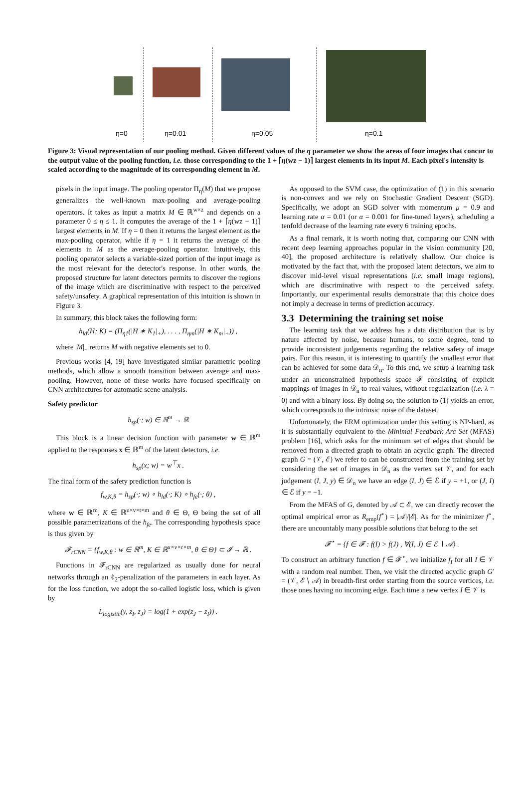η=0 η=0.01 η=0.05 η=0.1
Figure 3: Visual representation of our pooling method. Given different values of the η parameter we show the areas of four images that concur to the output value of the pooling function, i.e. those corresponding to the 1 + ⌈η(wz − 1)⌉ largest elements in its input M. Each pixel's intensity is scaled according to the magnitude of its corresponding element in M.
pixels in the input image. The pooling operator Π<sub>η</sub>(M) that we propose generalizes the well-known max-pooling and average-pooling operators. It takes as input a matrix M ∈ ℝ<sup>w×z</sup> and depends on a parameter 0 ≤ η ≤ 1. It computes the average of the 1 + ⌈η(wz − 1)⌉ largest elements in M. If η = 0 then it returns the largest element as the max-pooling operator, while if η = 1 it returns the average of the elements in M as the average-pooling operator. Intuitively, this pooling operator selects a variable-sized portion of the input image as the most relevant for the detector's response. In other words, the proposed structure for latent detectors permits to discover the regions of the image which are discriminative with respect to the perceived safety/unsafety. A graphical representation of this intuition is shown in Figure 3.
In summary, this block takes the following form:
h<sub>ld</sub>(H; K) = (Π<sub>η1</sub>(|H ∗ K<sub>1</sub>|<sub>+</sub>), . . . , Π<sub>ηm</sub>(|H ∗ K<sub>m</sub>|<sub>+</sub>)) ,
where |M|<sub>+</sub> returns M with negative elements set to 0.
Previous works [4, 19] have investigated similar parametric pooling methods, which allow a smooth transition between average and max-pooling. However, none of these works have focused specifically on CNN architectures for automatic scene analysis.
Safety predictor
h<sub>sp</sub>(·; w) ∈ ℝ<sup>m</sup> → ℝ
This block is a linear decision function with parameter w ∈ ℝ<sup>m</sup> applied to the responses x ∈ ℝ<sup>m</sup> of the latent detectors, i.e.
h<sub>sp</sub>(x; w) = w<sup>⊤</sup>x .
The final form of the safety prediction function is
f<sub>w,K,θ</sub> = h<sub>sp</sub>(·; w) ∘ h<sub>ld</sub>(·; K) ∘ h<sub>fe</sub>(·; θ) ,
where w ∈ ℝ<sup>m</sup>, K ∈ ℝ<sup>u×v×t×m</sup> and θ ∈ Θ, Θ being the set of all possible parametrizations of the h<sub>fe</sub>. The corresponding hypothesis space is thus given by
𝓕<sub>rCNN</sub> = {f<sub>w,K,θ</sub> : w ∈ ℝ<sup>m</sup>, K ∈ ℝ<sup>u×v×t×m</sup>, θ ∈ Θ} ⊂ 𝓘 → ℝ .
Functions in 𝓕<sub>rCNN</sub> are regularized as usually done for neural networks through an ℓ<sub>2</sub>-penalization of the parameters in each layer. As for the loss function, we adopt the so-called logistic loss, which is given by
L<sub>logistic</sub>(y, z<sub>I</sub>, z<sub>J</sub>) = log(1 + exp(z<sub>J</sub> − z<sub>I</sub>)) .
As opposed to the SVM case, the optimization of (1) in this scenario is non-convex and we rely on Stochastic Gradient Descent (SGD). Specifically, we adopt an SGD solver with momentum μ = 0.9 and learning rate α = 0.01 (or α = 0.001 for fine-tuned layers), scheduling a tenfold decrease of the learning rate every 6 training epochs.
As a final remark, it is worth noting that, comparing our CNN with recent deep learning approaches popular in the vision community [20, 40], the proposed architecture is relatively shallow. Our choice is motivated by the fact that, with the proposed latent detectors, we aim to discover mid-level visual representations (i.e. small image regions), which are discriminative with respect to the perceived safety. Importantly, our experimental results demonstrate that this choice does not imply a decrease in terms of prediction accuracy.
3.3 Determining the training set noise
The learning task that we address has a data distribution that is by nature affected by noise, because humans, to some degree, tend to provide inconsistent judgements regarding the relative safety of image pairs. For this reason, it is interesting to quantify the smallest error that can be achieved for some data 𝒟<sub>n</sub>. To this end, we setup a learning task under an unconstrained hypothesis space 𝓕 consisting of explicit mappings of images in 𝒟<sub>n</sub> to real values, without regularization (i.e. λ = 0) and with a binary loss. By doing so, the solution to (1) yields an error, which corresponds to the intrinsic noise of the dataset.
Unfortunately, the ERM optimization under this setting is NP-hard, as it is substantially equivalent to the Minimal Feedback Arc Set (MFAS) problem [16], which asks for the minimum set of edges that should be removed from a directed graph to obtain an acyclic graph. The directed graph G = (𝒱, ℰ) we refer to can be constructed from the training set by considering the set of images in 𝒟<sub>n</sub> as the vertex set 𝒱, and for each judgement (I, J, y) ∈ 𝒟<sub>n</sub> we have an edge (I, J) ∈ ℰ if y = +1, or (J, I) ∈ ℰ if y = −1.
From the MFAS of G, denoted by 𝒜 ⊂ ℰ, we can directly recover the optimal empirical error as R<sub>emp</sub>(f<sup>⋆</sup>) = |𝒜|/|ℰ|. As for the minimizer f<sup>⋆</sup>, there are uncountably many possible solutions that belong to the set
𝓕<sup>⋆</sup> = {f ∈ 𝓕 : f(I) > f(J) , ∀(I, J) ∈ ℰ ∖ 𝒜} .
To construct an arbitrary function f ∈ 𝓕<sup>⋆</sup>, we initialize f<sub>I</sub> for all I ∈ 𝒱 with a random real number. Then, we visit the directed acyclic graph G′ = (𝒱, ℰ ∖ 𝒜) in breadth-first order starting from the source vertices, i.e. those ones having no incoming edge. Each time a new vertex I ∈ 𝒱 is